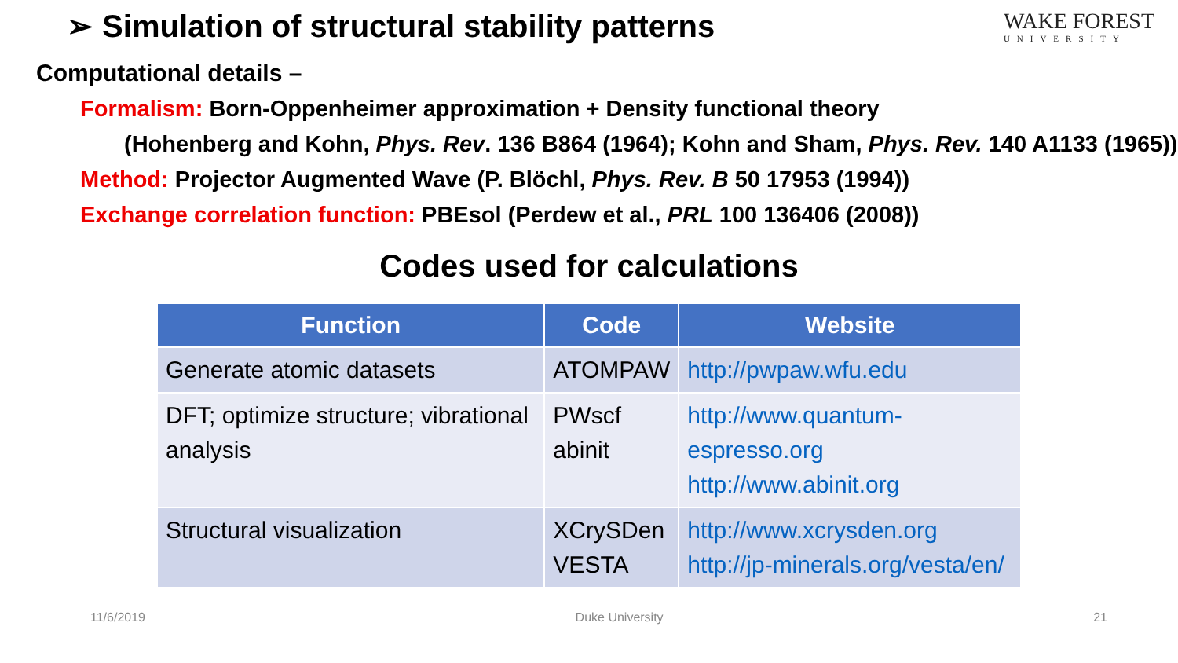➢ Simulation of structural stability patterns
WAKE FOREST
UNIVERSITY
Computational details –
Formalism: Born-Oppenheimer approximation + Density functional theory
(Hohenberg and Kohn, Phys. Rev. 136 B864 (1964); Kohn and Sham, Phys. Rev. 140 A1133 (1965))
Method: Projector Augmented Wave (P. Blöchl, Phys. Rev. B 50 17953 (1994))
Exchange correlation function: PBEsol (Perdew et al., PRL 100 136406 (2008))
Codes used for calculations
| Function | Code | Website |
| --- | --- | --- |
| Generate atomic datasets | ATOMPAW | http://pwpaw.wfu.edu |
| DFT; optimize structure; vibrational analysis | PWscf abinit | http://www.quantum-espresso.org http://www.abinit.org |
| Structural visualization | XCrySDen VESTA | http://www.xcrysden.org http://jp-minerals.org/vesta/en/ |
11/6/2019 Duke University 21